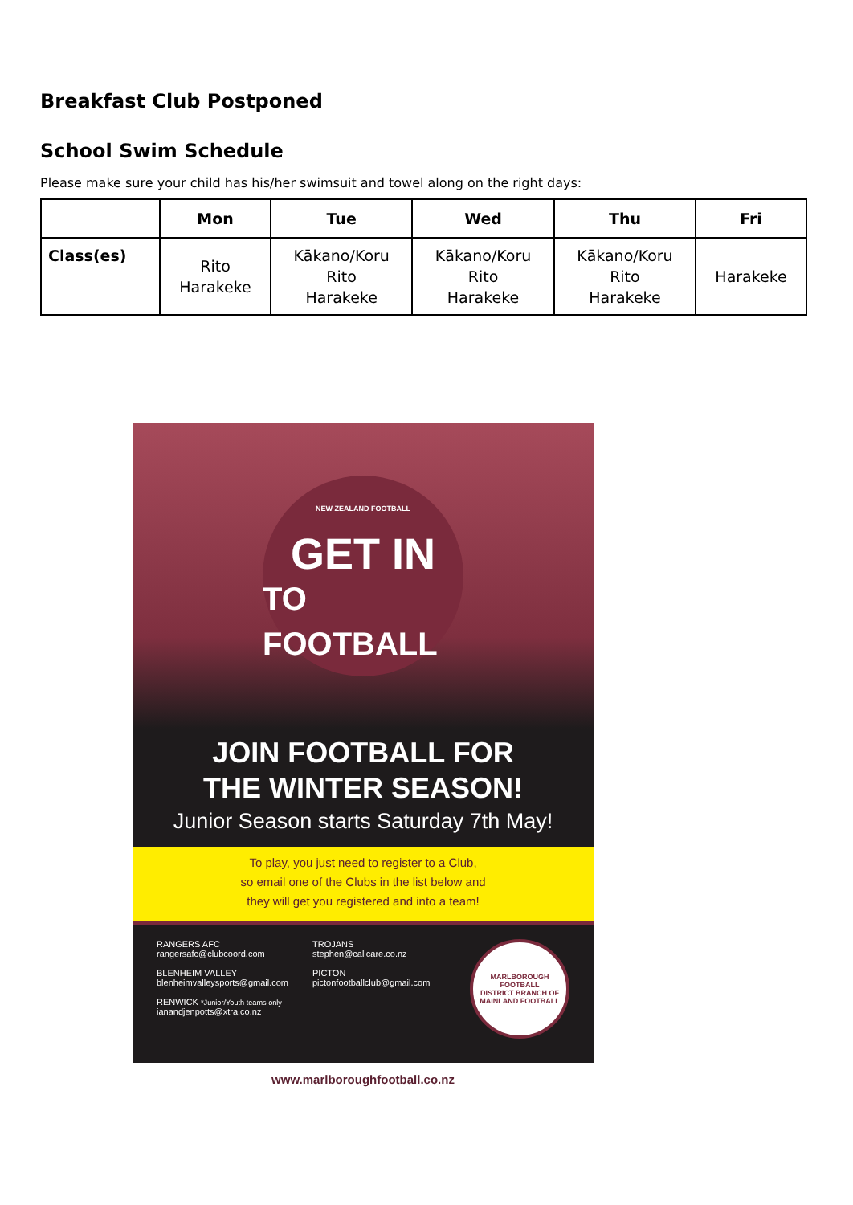Breakfast Club Postponed
School Swim Schedule
Please make sure your child has his/her swimsuit and towel along on the right days:
| | Mon | Tue | Wed | Thu | Fri |
| --- | --- | --- | --- | --- | --- |
| Class(es) | Rito Harakeke | Kākano/Koru Rito Harakeke | Kākano/Koru Rito Harakeke | Kākano/Koru Rito Harakeke | Harakeke |
NEW ZEALAND FOOTBALL
GET IN
TO FOOTBALL
JOIN FOOTBALL FOR
THE WINTER SEASON!
Junior Season starts Saturday 7th May!
To play, you just need to register to a Club,
so email one of the Clubs in the list below and
they will get you registered and into a team!
RANGERS AFC
rangersafc@clubcoord.com
BLENHEIM VALLEY
blenheimvalleysports@gmail.com
RENWICK *Junior/Youth teams only
ianandjenpotts@xtra.co.nz
TROJANS
stephen@callcare.co.nz
PICTON
pictonfootballclub@gmail.com
MARLBOROUGH FOOTBALL
DISTRICT BRANCH OF MAINLAND FOOTBALL
www.marlboroughfootball.co.nz